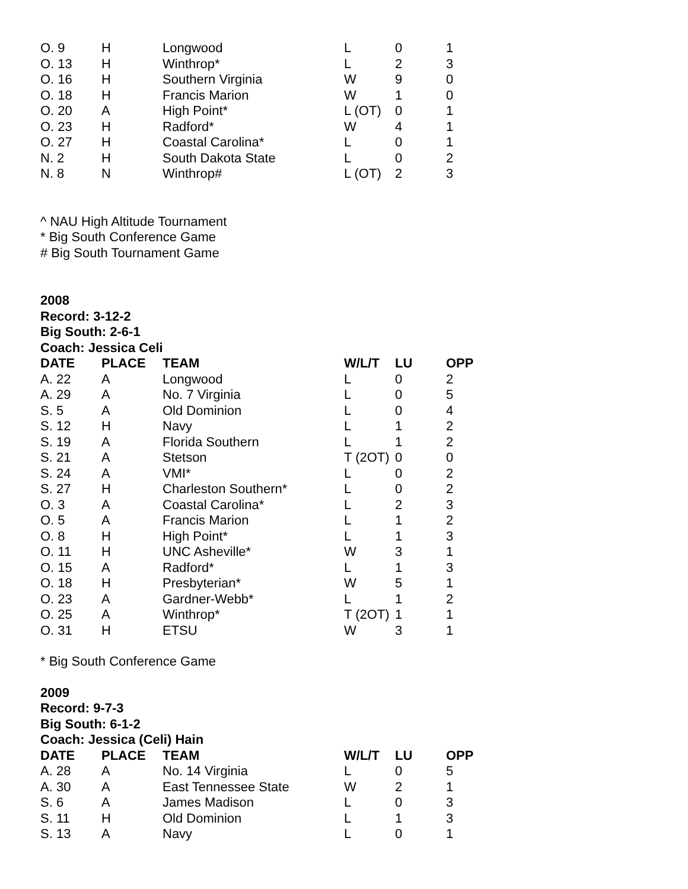| O. 9 | H | Longwood | L | 0 | 1 |
| O. 13 | H | Winthrop* | L | 2 | 3 |
| O. 16 | H | Southern Virginia | W | 9 | 0 |
| O. 18 | H | Francis Marion | W | 1 | 0 |
| O. 20 | A | High Point* | L (OT) | 0 | 1 |
| O. 23 | H | Radford* | W | 4 | 1 |
| O. 27 | H | Coastal Carolina* | L | 0 | 1 |
| N. 2 | H | South Dakota State | L | 0 | 2 |
| N. 8 | N | Winthrop# | L (OT) | 2 | 3 |
^ NAU High Altitude Tournament
* Big South Conference Game
# Big South Tournament Game
2008
Record: 3-12-2
Big South: 2-6-1
Coach: Jessica Celi
| DATE | PLACE | TEAM | W/L/T | LU | OPP |
| --- | --- | --- | --- | --- | --- |
| A. 22 | A | Longwood | L | 0 | 2 |
| A. 29 | A | No. 7 Virginia | L | 0 | 5 |
| S. 5 | A | Old Dominion | L | 0 | 4 |
| S. 12 | H | Navy | L | 1 | 2 |
| S. 19 | A | Florida Southern | L | 1 | 2 |
| S. 21 | A | Stetson | T (2OT) | 0 | 0 |
| S. 24 | A | VMI* | L | 0 | 2 |
| S. 27 | H | Charleston Southern* | L | 0 | 2 |
| O. 3 | A | Coastal Carolina* | L | 2 | 3 |
| O. 5 | A | Francis Marion | L | 1 | 2 |
| O. 8 | H | High Point* | L | 1 | 3 |
| O. 11 | H | UNC Asheville* | W | 3 | 1 |
| O. 15 | A | Radford* | L | 1 | 3 |
| O. 18 | H | Presbyterian* | W | 5 | 1 |
| O. 23 | A | Gardner-Webb* | L | 1 | 2 |
| O. 25 | A | Winthrop* | T (2OT) | 1 | 1 |
| O. 31 | H | ETSU | W | 3 | 1 |
* Big South Conference Game
2009
Record: 9-7-3
Big South: 6-1-2
Coach: Jessica (Celi) Hain
| DATE | PLACE | TEAM | W/L/T | LU | OPP |
| --- | --- | --- | --- | --- | --- |
| A. 28 | A | No. 14 Virginia | L | 0 | 5 |
| A. 30 | A | East Tennessee State | W | 2 | 1 |
| S. 6 | A | James Madison | L | 0 | 3 |
| S. 11 | H | Old Dominion | L | 1 | 3 |
| S. 13 | A | Navy | L | 0 | 1 |